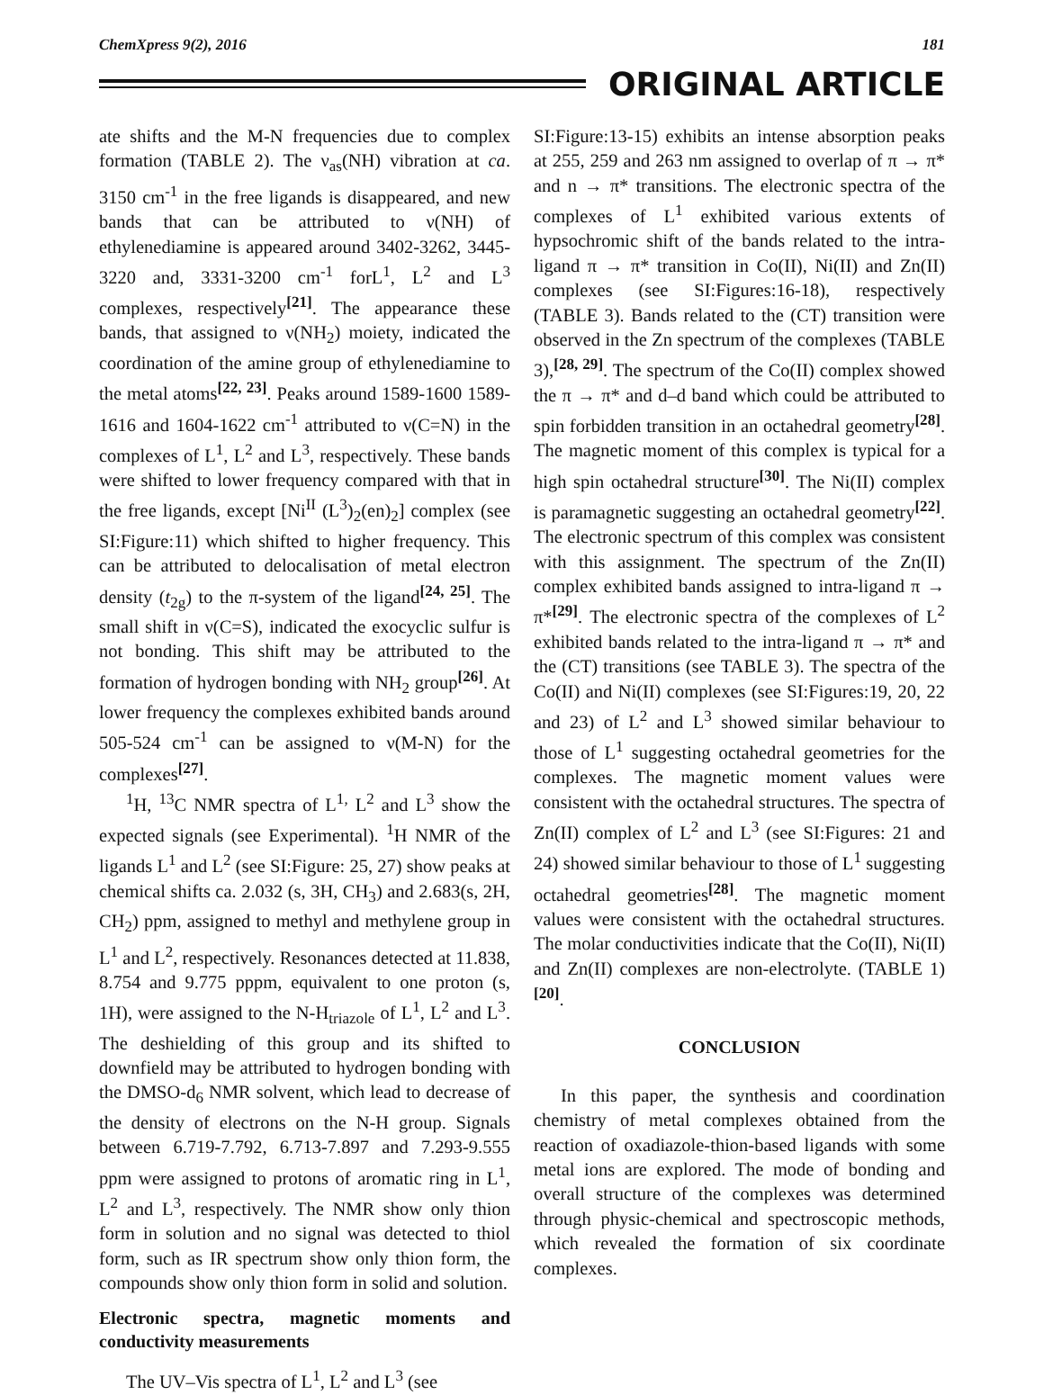ChemXpress 9(2), 2016 181
ORIGINAL ARTICLE
ate shifts and the M-N frequencies due to complex formation (TABLE 2). The ν<sub>as</sub>(NH) vibration at ca. 3150 cm<sup>-1</sup> in the free ligands is disappeared, and new bands that can be attributed to ν(NH) of ethylenediamine is appeared around 3402-3262, 3445-3220 and, 3331-3200 cm<sup>-1</sup> forL<sup>1</sup>, L<sup>2</sup> and L<sup>3</sup> complexes, respectively<sup>[21]</sup>. The appearance these bands, that assigned to ν(NH<sub>2</sub>) moiety, indicated the coordination of the amine group of ethylenediamine to the metal atoms<sup>[22, 23]</sup>. Peaks around 1589-1600 1589-1616 and 1604-1622 cm<sup>-1</sup> attributed to ν(C=N) in the complexes of L<sup>1</sup>, L<sup>2</sup> and L<sup>3</sup>, respectively. These bands were shifted to lower frequency compared with that in the free ligands, except [Ni<sup>II</sup> (L<sup>3</sup>)<sub>2</sub>(en)<sub>2</sub>] complex (see SI:Figure:11) which shifted to higher frequency. This can be attributed to delocalisation of metal electron density (t<sub>2g</sub>) to the π-system of the ligand<sup>[24, 25]</sup>. The small shift in ν(C=S), indicated the exocyclic sulfur is not bonding. This shift may be attributed to the formation of hydrogen bonding with NH<sub>2</sub> group<sup>[26]</sup>. At lower frequency the complexes exhibited bands around 505-524 cm<sup>-1</sup> can be assigned to ν(M-N) for the complexes<sup>[27]</sup>.
<sup>1</sup>H, <sup>13</sup>C NMR spectra of L<sup>1,</sup> L<sup>2</sup> and L<sup>3</sup> show the expected signals (see Experimental). <sup>1</sup>H NMR of the ligands L<sup>1</sup> and L<sup>2</sup> (see SI:Figure: 25, 27) show peaks at chemical shifts ca. 2.032 (s, 3H, CH<sub>3</sub>) and 2.683(s, 2H, CH<sub>2</sub>) ppm, assigned to methyl and methylene group in L<sup>1</sup> and L<sup>2</sup>, respectively. Resonances detected at 11.838, 8.754 and 9.775 pppm, equivalent to one proton (s, 1H), were assigned to the N-H<sub>triazole</sub> of L<sup>1</sup>, L<sup>2</sup> and L<sup>3</sup>. The deshielding of this group and its shifted to downfield may be attributed to hydrogen bonding with the DMSO-d<sub>6</sub> NMR solvent, which lead to decrease of the density of electrons on the N-H group. Signals between 6.719-7.792, 6.713-7.897 and 7.293-9.555 ppm were assigned to protons of aromatic ring in L<sup>1</sup>, L<sup>2</sup> and L<sup>3</sup>, respectively. The NMR show only thion form in solution and no signal was detected to thiol form, such as IR spectrum show only thion form, the compounds show only thion form in solid and solution.
Electronic spectra, magnetic moments and conductivity measurements
The UV–Vis spectra of L<sup>1</sup>, L<sup>2</sup> and L<sup>3</sup> (see
SI:Figure:13-15) exhibits an intense absorption peaks at 255, 259 and 263 nm assigned to overlap of π → π* and n → π* transitions. The electronic spectra of the complexes of L<sup>1</sup> exhibited various extents of hypsochromic shift of the bands related to the intra-ligand π → π* transition in Co(II), Ni(II) and Zn(II) complexes (see SI:Figures:16-18), respectively (TABLE 3). Bands related to the (CT) transition were observed in the Zn spectrum of the complexes (TABLE 3),<sup>[28, 29]</sup>. The spectrum of the Co(II) complex showed the π → π* and d–d band which could be attributed to spin forbidden transition in an octahedral geometry<sup>[28]</sup>. The magnetic moment of this complex is typical for a high spin octahedral structure<sup>[30]</sup>. The Ni(II) complex is paramagnetic suggesting an octahedral geometry<sup>[22]</sup>. The electronic spectrum of this complex was consistent with this assignment. The spectrum of the Zn(II) complex exhibited bands assigned to intra-ligand π → π*<sup>[29]</sup>. The electronic spectra of the complexes of L<sup>2</sup> exhibited bands related to the intra-ligand π → π* and the (CT) transitions (see TABLE 3). The spectra of the Co(II) and Ni(II) complexes (see SI:Figures:19, 20, 22 and 23) of L<sup>2</sup> and L<sup>3</sup> showed similar behaviour to those of L<sup>1</sup> suggesting octahedral geometries for the complexes. The magnetic moment values were consistent with the octahedral structures. The spectra of Zn(II) complex of L<sup>2</sup> and L<sup>3</sup> (see SI:Figures: 21 and 24) showed similar behaviour to those of L<sup>1</sup> suggesting octahedral geometries<sup>[28]</sup>. The magnetic moment values were consistent with the octahedral structures. The molar conductivities indicate that the Co(II), Ni(II) and Zn(II) complexes are non-electrolyte. (TABLE 1)<sup>[20]</sup>.
CONCLUSION
In this paper, the synthesis and coordination chemistry of metal complexes obtained from the reaction of oxadiazole-thion-based ligands with some metal ions are explored. The mode of bonding and overall structure of the complexes was determined through physic-chemical and spectroscopic methods, which revealed the formation of six coordinate complexes.